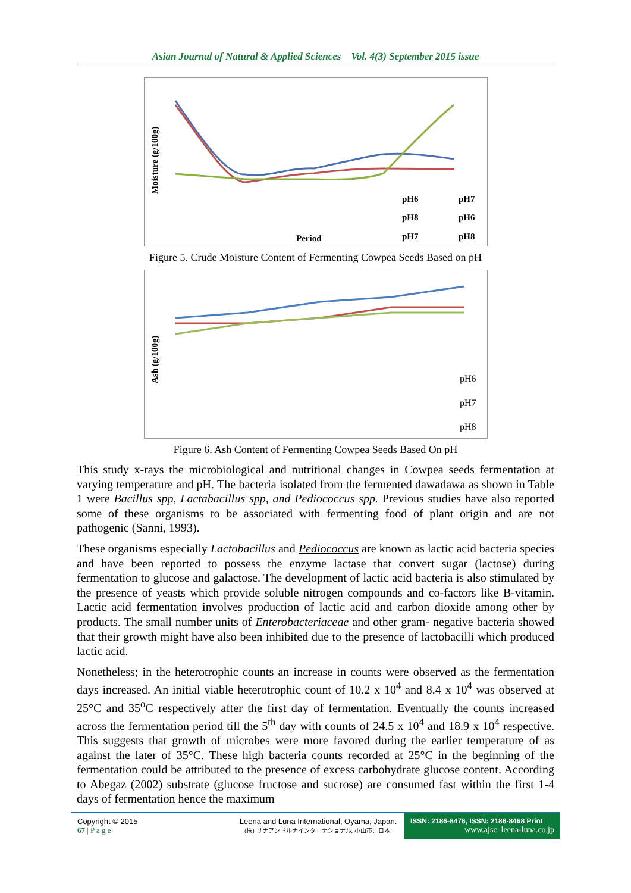Asian Journal of Natural & Applied Sciences Vol. 4(3) September 2015 issue
Moisture (g/100g)
Period
pH6
pH7
pH8
pH6
pH7
pH8
Figure 5. Crude Moisture Content of Fermenting Cowpea Seeds Based on pH
Ash (g/100g)
pH6
pH7
pH8
Figure 6. Ash Content of Fermenting Cowpea Seeds Based On pH
This study x-rays the microbiological and nutritional changes in Cowpea seeds fermentation at varying temperature and pH. The bacteria isolated from the fermented dawadawa as shown in Table 1 were Bacillus spp, Lactabacillus spp, and Pediococcus spp. Previous studies have also reported some of these organisms to be associated with fermenting food of plant origin and are not pathogenic (Sanni, 1993).
These organisms especially Lactobacillus and Pediococcus are known as lactic acid bacteria species and have been reported to possess the enzyme lactase that convert sugar (lactose) during fermentation to glucose and galactose. The development of lactic acid bacteria is also stimulated by the presence of yeasts which provide soluble nitrogen compounds and co-factors like B-vitamin. Lactic acid fermentation involves production of lactic acid and carbon dioxide among other by products. The small number units of Enterobacteriaceae and other gram- negative bacteria showed that their growth might have also been inhibited due to the presence of lactobacilli which produced lactic acid.
Nonetheless; in the heterotrophic counts an increase in counts were observed as the fermentation days increased. An initial viable heterotrophic count of 10.2 x 10<sup>4</sup> and 8.4 x 10<sup>4</sup> was observed at 25°C and 35<sup>o</sup>C respectively after the first day of fermentation. Eventually the counts increased across the fermentation period till the 5<sup>th</sup> day with counts of 24.5 x 10<sup>4</sup> and 18.9 x 10<sup>4</sup> respective. This suggests that growth of microbes were more favored during the earlier temperature of as against the later of 35°C. These high bacteria counts recorded at 25°C in the beginning of the fermentation could be attributed to the presence of excess carbohydrate glucose content. According to Abegaz (2002) substrate (glucose fructose and sucrose) are consumed fast within the first 1-4 days of fermentation hence the maximum
Copyright © 2015
67 | P a g e
Leena and Luna International, Oyama, Japan.
(株) リナアンドルナインターナショナル, 小山市、日本.
ISSN: 2186-8476, ISSN: 2186-8468 Print
www.ajsc. leena-luna.co.jp